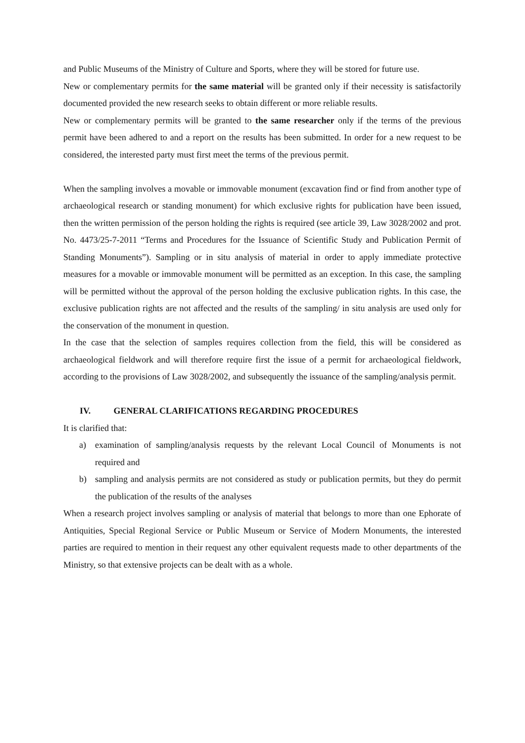and Public Museums of the Ministry of Culture and Sports, where they will be stored for future use.
New or complementary permits for the same material will be granted only if their necessity is satisfactorily documented provided the new research seeks to obtain different or more reliable results.
New or complementary permits will be granted to the same researcher only if the terms of the previous permit have been adhered to and a report on the results has been submitted. In order for a new request to be considered, the interested party must first meet the terms of the previous permit.
When the sampling involves a movable or immovable monument (excavation find or find from another type of archaeological research or standing monument) for which exclusive rights for publication have been issued, then the written permission of the person holding the rights is required (see article 39, Law 3028/2002 and prot. No. 4473/25-7-2011 “Terms and Procedures for the Issuance of Scientific Study and Publication Permit of Standing Monuments”). Sampling or in situ analysis of material in order to apply immediate protective measures for a movable or immovable monument will be permitted as an exception. In this case, the sampling will be permitted without the approval of the person holding the exclusive publication rights. In this case, the exclusive publication rights are not affected and the results of the sampling/ in situ analysis are used only for the conservation of the monument in question.
In the case that the selection of samples requires collection from the field, this will be considered as archaeological fieldwork and will therefore require first the issue of a permit for archaeological fieldwork, according to the provisions of Law 3028/2002, and subsequently the issuance of the sampling/analysis permit.
IV. GENERAL CLARIFICATIONS REGARDING PROCEDURES
It is clarified that:
a) examination of sampling/analysis requests by the relevant Local Council of Monuments is not required and
b) sampling and analysis permits are not considered as study or publication permits, but they do permit the publication of the results of the analyses
When a research project involves sampling or analysis of material that belongs to more than one Ephorate of Antiquities, Special Regional Service or Public Museum or Service of Modern Monuments, the interested parties are required to mention in their request any other equivalent requests made to other departments of the Ministry, so that extensive projects can be dealt with as a whole.